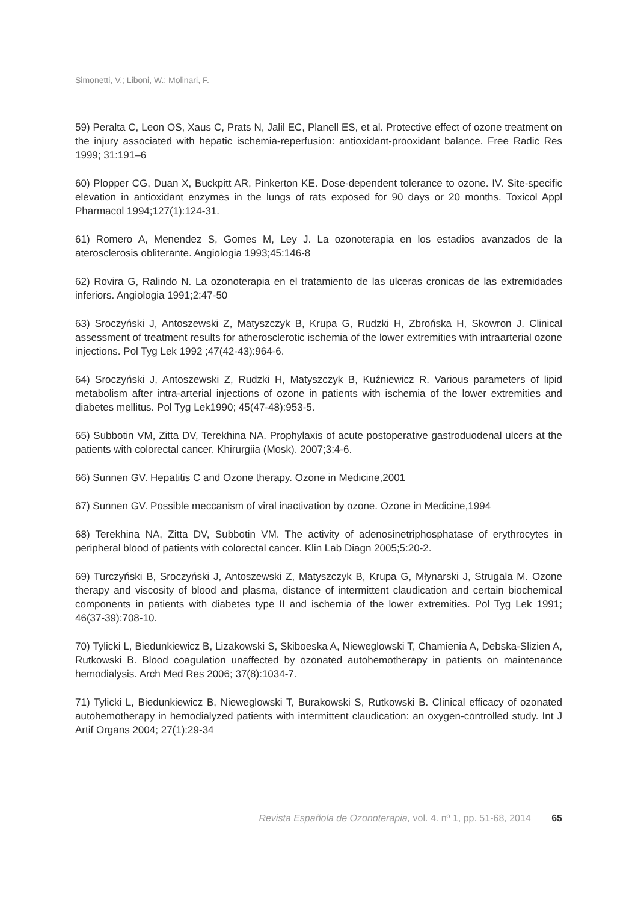Simonetti, V.; Liboni, W.; Molinari, F.
59) Peralta C, Leon OS, Xaus C, Prats N, Jalil EC, Planell ES, et al. Protective effect of ozone treatment on the injury associated with hepatic ischemia-reperfusion: antioxidant-prooxidant balance. Free Radic Res 1999; 31:191–6
60) Plopper CG, Duan X, Buckpitt AR, Pinkerton KE. Dose-dependent tolerance to ozone. IV. Site-specific elevation in antioxidant enzymes in the lungs of rats exposed for 90 days or 20 months. Toxicol Appl Pharmacol 1994;127(1):124-31.
61) Romero A, Menendez S, Gomes M, Ley J. La ozonoterapia en los estadios avanzados de la aterosclerosis obliterante. Angiologia 1993;45:146-8
62) Rovira G, Ralindo N. La ozonoterapia en el tratamiento de las ulceras cronicas de las extremidades inferiors. Angiologia 1991;2:47-50
63) Sroczyński J, Antoszewski Z, Matyszczyk B, Krupa G, Rudzki H, Zbrońska H, Skowron J. Clinical assessment of treatment results for atherosclerotic ischemia of the lower extremities with intraarterial ozone injections. Pol Tyg Lek 1992 ;47(42-43):964-6.
64) Sroczyński J, Antoszewski Z, Rudzki H, Matyszczyk B, Kuźniewicz R. Various parameters of lipid metabolism after intra-arterial injections of ozone in patients with ischemia of the lower extremities and diabetes mellitus. Pol Tyg Lek1990; 45(47-48):953-5.
65) Subbotin VM, Zitta DV, Terekhina NA. Prophylaxis of acute postoperative gastroduodenal ulcers at the patients with colorectal cancer. Khirurgiia (Mosk). 2007;3:4-6.
66) Sunnen GV. Hepatitis C and Ozone therapy. Ozone in Medicine,2001
67) Sunnen GV. Possible meccanism of viral inactivation by ozone. Ozone in Medicine,1994
68) Terekhina NA, Zitta DV, Subbotin VM. The activity of adenosinetriphosphatase of erythrocytes in peripheral blood of patients with colorectal cancer. Klin Lab Diagn 2005;5:20-2.
69) Turczyński B, Sroczyński J, Antoszewski Z, Matyszczyk B, Krupa G, Młynarski J, Strugala M. Ozone therapy and viscosity of blood and plasma, distance of intermittent claudication and certain biochemical components in patients with diabetes type II and ischemia of the lower extremities. Pol Tyg Lek 1991; 46(37-39):708-10.
70) Tylicki L, Biedunkiewicz B, Lizakowski S, Skiboeska A, Nieweglowski T, Chamienia A, Debska-Slizien A, Rutkowski B. Blood coagulation unaffected by ozonated autohemotherapy in patients on maintenance hemodialysis. Arch Med Res 2006; 37(8):1034-7.
71) Tylicki L, Biedunkiewicz B, Nieweglowski T, Burakowski S, Rutkowski B. Clinical efficacy of ozonated autohemotherapy in hemodialyzed patients with intermittent claudication: an oxygen-controlled study. Int J Artif Organs 2004; 27(1):29-34
Revista Española de Ozonoterapia, vol. 4. nº 1, pp. 51-68, 2014 65